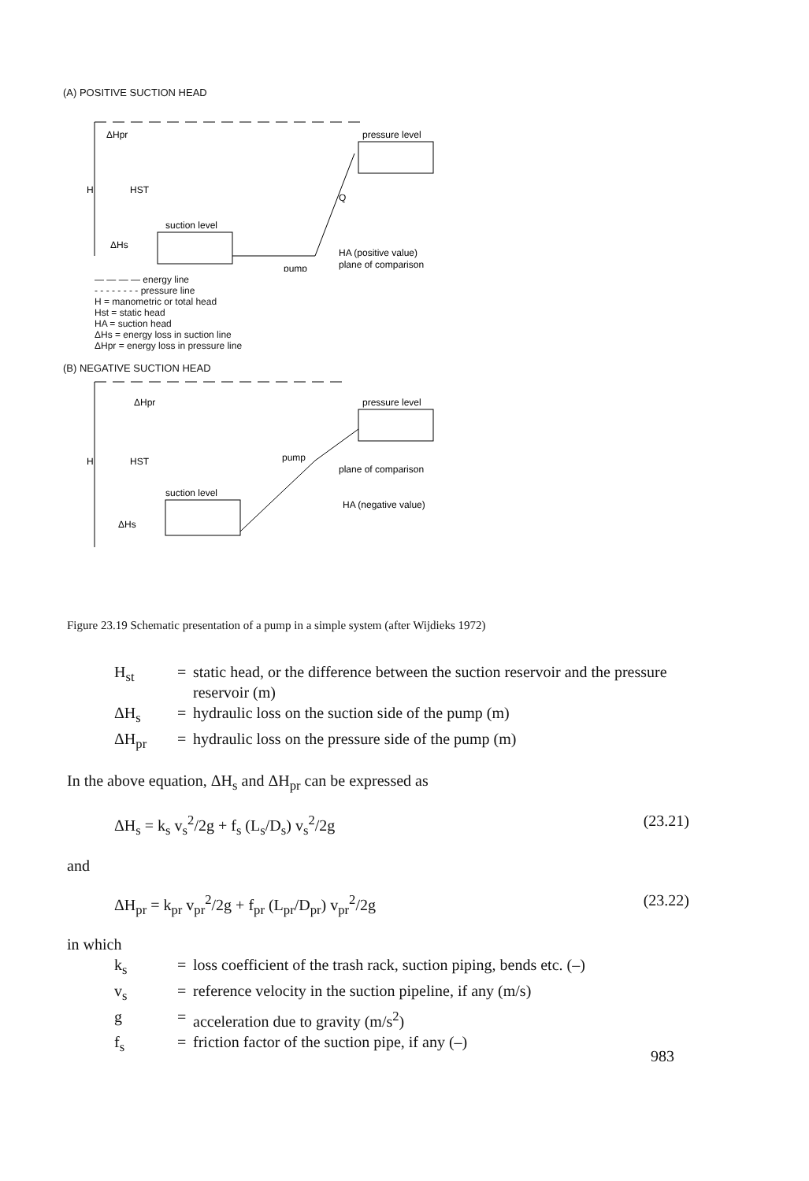(A) POSITIVE SUCTION HEAD
H
HST
suction level
pressure level
ΔHpr
ΔHs
pump
HA (positive value)
plane of comparison
Q
— — — — energy line
- - - - - - - - pressure line
H = manometric or total head
Hst = static head
HA = suction head
ΔHs = energy loss in suction line
ΔHpr = energy loss in pressure line
(B) NEGATIVE SUCTION HEAD
H
HST
suction level
pressure level
ΔHpr
ΔHs
pump
plane of comparison
HA (negative value)
Figure 23.19 Schematic presentation of a pump in a simple system (after Wijdieks 1972)
H<sub>st</sub> = static head, or the difference between the suction reservoir and the pressure reservoir (m) ΔH<sub>s</sub> = hydraulic loss on the suction side of the pump (m) ΔH<sub>pr</sub> = hydraulic loss on the pressure side of the pump (m)
In the above equation, ΔH<sub>s</sub> and ΔH<sub>pr</sub> can be expressed as
ΔH<sub>s</sub> = k<sub>s</sub> v<sub>s</sub><sup>2</sup>/2g + f<sub>s</sub> (L<sub>s</sub>/D<sub>s</sub>) v<sub>s</sub><sup>2</sup>/2g (23.21)
and
ΔH<sub>pr</sub> = k<sub>pr</sub> v<sub>pr</sub><sup>2</sup>/2g + f<sub>pr</sub> (L<sub>pr</sub>/D<sub>pr</sub>) v<sub>pr</sub><sup>2</sup>/2g (23.22)
in which
k<sub>s</sub> = loss coefficient of the trash rack, suction piping, bends etc. (–) v<sub>s</sub> = reference velocity in the suction pipeline, if any (m/s) g = acceleration due to gravity (m/s<sup>2</sup>) f<sub>s</sub> = friction factor of the suction pipe, if any (–)
983